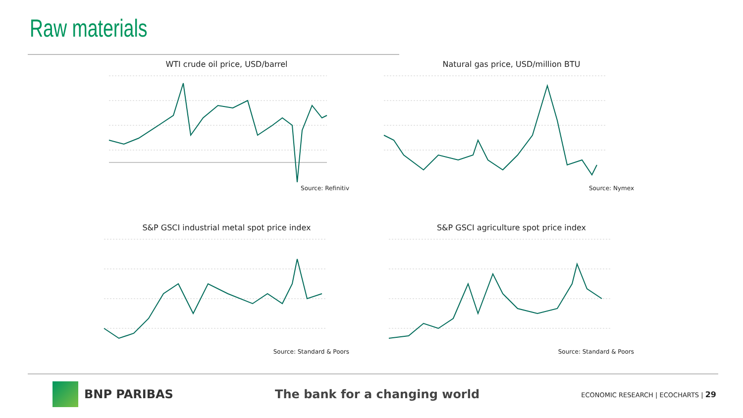Raw materials
WTI crude oil price, USD/barrel
Source: Refinitiv
Natural gas price, USD/million BTU
Source: Nymex
S&P GSCI industrial metal spot price index
Source: Standard & Poors
S&P GSCI agriculture spot price index
Source: Standard & Poors
BNP PARIBAS The bank for a changing world
ECONOMIC RESEARCH | ECOCHARTS | 29